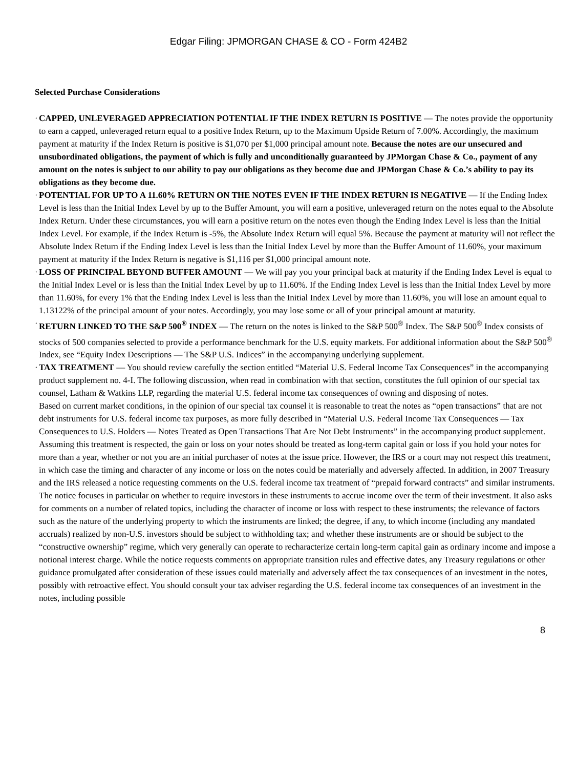Edgar Filing: JPMORGAN CHASE & CO - Form 424B2
Selected Purchase Considerations
·
CAPPED, UNLEVERAGED APPRECIATION POTENTIAL IF THE INDEX RETURN IS POSITIVE — The notes provide the opportunity to earn a capped, unleveraged return equal to a positive Index Return, up to the Maximum Upside Return of 7.00%. Accordingly, the maximum payment at maturity if the Index Return is positive is $1,070 per $1,000 principal amount note. Because the notes are our unsecured and unsubordinated obligations, the payment of which is fully and unconditionally guaranteed by JPMorgan Chase & Co., payment of any amount on the notes is subject to our ability to pay our obligations as they become due and JPMorgan Chase & Co.’s ability to pay its obligations as they become due.
·
POTENTIAL FOR UP TO A 11.60% RETURN ON THE NOTES EVEN IF THE INDEX RETURN IS NEGATIVE — If the Ending Index Level is less than the Initial Index Level by up to the Buffer Amount, you will earn a positive, unleveraged return on the notes equal to the Absolute Index Return. Under these circumstances, you will earn a positive return on the notes even though the Ending Index Level is less than the Initial Index Level. For example, if the Index Return is -5%, the Absolute Index Return will equal 5%. Because the payment at maturity will not reflect the Absolute Index Return if the Ending Index Level is less than the Initial Index Level by more than the Buffer Amount of 11.60%, your maximum payment at maturity if the Index Return is negative is $1,116 per $1,000 principal amount note.
·
LOSS OF PRINCIPAL BEYOND BUFFER AMOUNT — We will pay you your principal back at maturity if the Ending Index Level is equal to the Initial Index Level or is less than the Initial Index Level by up to 11.60%. If the Ending Index Level is less than the Initial Index Level by more than 11.60%, for every 1% that the Ending Index Level is less than the Initial Index Level by more than 11.60%, you will lose an amount equal to 1.13122% of the principal amount of your notes. Accordingly, you may lose some or all of your principal amount at maturity.
·
RETURN LINKED TO THE S&P 500<sup>®</sup> INDEX — The return on the notes is linked to the S&P 500<sup>®</sup> Index. The S&P 500<sup>®</sup> Index consists of stocks of 500 companies selected to provide a performance benchmark for the U.S. equity markets. For additional information about the S&P 500<sup>®</sup> Index, see “Equity Index Descriptions — The S&P U.S. Indices” in the accompanying underlying supplement.
·
TAX TREATMENT — You should review carefully the section entitled “Material U.S. Federal Income Tax Consequences” in the accompanying product supplement no. 4-I. The following discussion, when read in combination with that section, constitutes the full opinion of our special tax counsel, Latham & Watkins LLP, regarding the material U.S. federal income tax consequences of owning and disposing of notes.
Based on current market conditions, in the opinion of our special tax counsel it is reasonable to treat the notes as “open transactions” that are not debt instruments for U.S. federal income tax purposes, as more fully described in “Material U.S. Federal Income Tax Consequences — Tax Consequences to U.S. Holders — Notes Treated as Open Transactions That Are Not Debt Instruments” in the accompanying product supplement. Assuming this treatment is respected, the gain or loss on your notes should be treated as long-term capital gain or loss if you hold your notes for more than a year, whether or not you are an initial purchaser of notes at the issue price. However, the IRS or a court may not respect this treatment, in which case the timing and character of any income or loss on the notes could be materially and adversely affected. In addition, in 2007 Treasury and the IRS released a notice requesting comments on the U.S. federal income tax treatment of “prepaid forward contracts” and similar instruments. The notice focuses in particular on whether to require investors in these instruments to accrue income over the term of their investment. It also asks for comments on a number of related topics, including the character of income or loss with respect to these instruments; the relevance of factors such as the nature of the underlying property to which the instruments are linked; the degree, if any, to which income (including any mandated accruals) realized by non-U.S. investors should be subject to withholding tax; and whether these instruments are or should be subject to the “constructive ownership” regime, which very generally can operate to recharacterize certain long-term capital gain as ordinary income and impose a notional interest charge. While the notice requests comments on appropriate transition rules and effective dates, any Treasury regulations or other guidance promulgated after consideration of these issues could materially and adversely affect the tax consequences of an investment in the notes, possibly with retroactive effect. You should consult your tax adviser regarding the U.S. federal income tax consequences of an investment in the notes, including possible
8